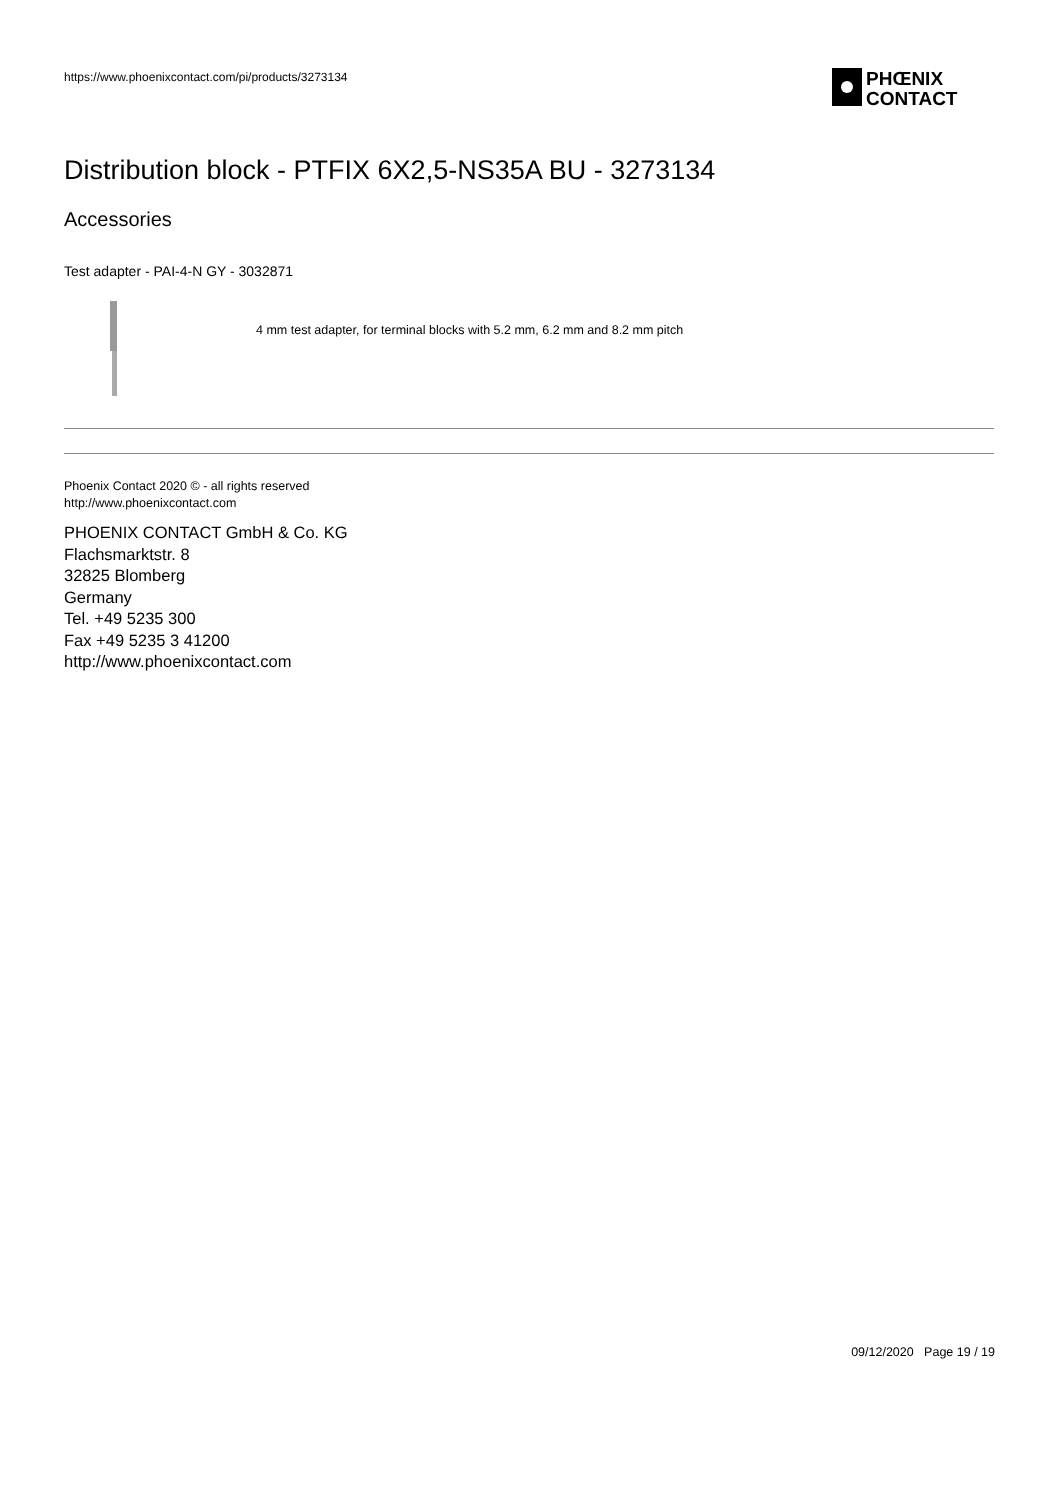https://www.phoenixcontact.com/pi/products/3273134
PHŒNIX
CONTACT
Distribution block - PTFIX 6X2,5-NS35A BU - 3273134
Accessories
Test adapter - PAI-4-N GY - 3032871
4 mm test adapter, for terminal blocks with 5.2 mm, 6.2 mm and 8.2 mm pitch
Phoenix Contact 2020 © - all rights reserved
http://www.phoenixcontact.com
PHOENIX CONTACT GmbH & Co. KG
Flachsmarktstr. 8
32825 Blomberg
Germany
Tel. +49 5235 300
Fax +49 5235 3 41200
http://www.phoenixcontact.com
09/12/2020 Page 19 / 19